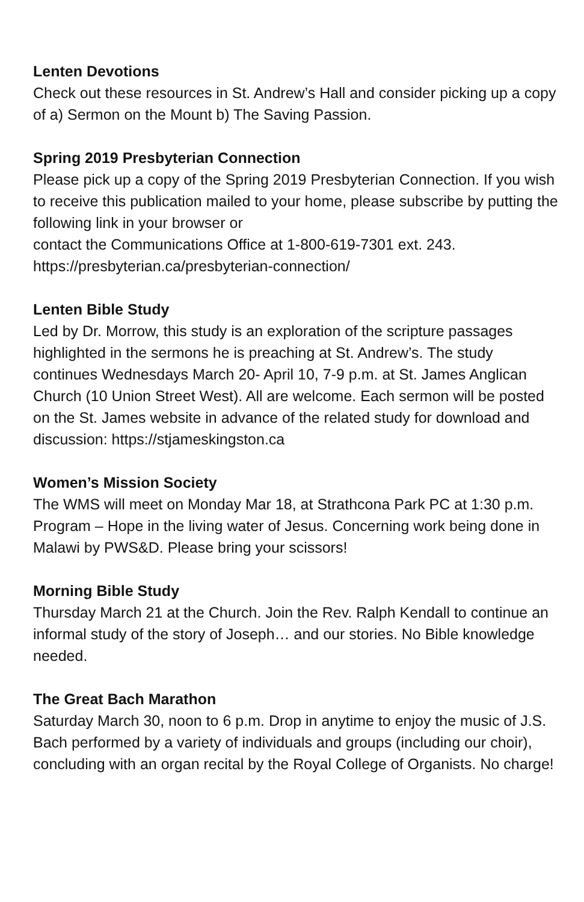Lenten Devotions
Check out these resources in St. Andrew’s Hall and consider picking up a copy of a) Sermon on the Mount b) The Saving Passion.
Spring 2019 Presbyterian Connection
Please pick up a copy of the Spring 2019 Presbyterian Connection. If you wish to receive this publication mailed to your home, please subscribe by putting the following link in your browser or
contact the Communications Office at 1-800-619-7301 ext. 243.
https://presbyterian.ca/presbyterian-connection/
Lenten Bible Study
Led by Dr. Morrow, this study is an exploration of the scripture passages highlighted in the sermons he is preaching at St. Andrew’s. The study continues Wednesdays March 20- April 10, 7-9 p.m. at St. James Anglican Church (10 Union Street West). All are welcome. Each sermon will be posted on the St. James website in advance of the related study for download and discussion: https://stjameskingston.ca
Women’s Mission Society
The WMS will meet on Monday Mar 18, at Strathcona Park PC at 1:30 p.m. Program – Hope in the living water of Jesus. Concerning work being done in Malawi by PWS&D. Please bring your scissors!
Morning Bible Study
Thursday March 21 at the Church. Join the Rev. Ralph Kendall to continue an informal study of the story of Joseph… and our stories. No Bible knowledge needed.
The Great Bach Marathon
Saturday March 30, noon to 6 p.m. Drop in anytime to enjoy the music of J.S. Bach performed by a variety of individuals and groups (including our choir), concluding with an organ recital by the Royal College of Organists. No charge!